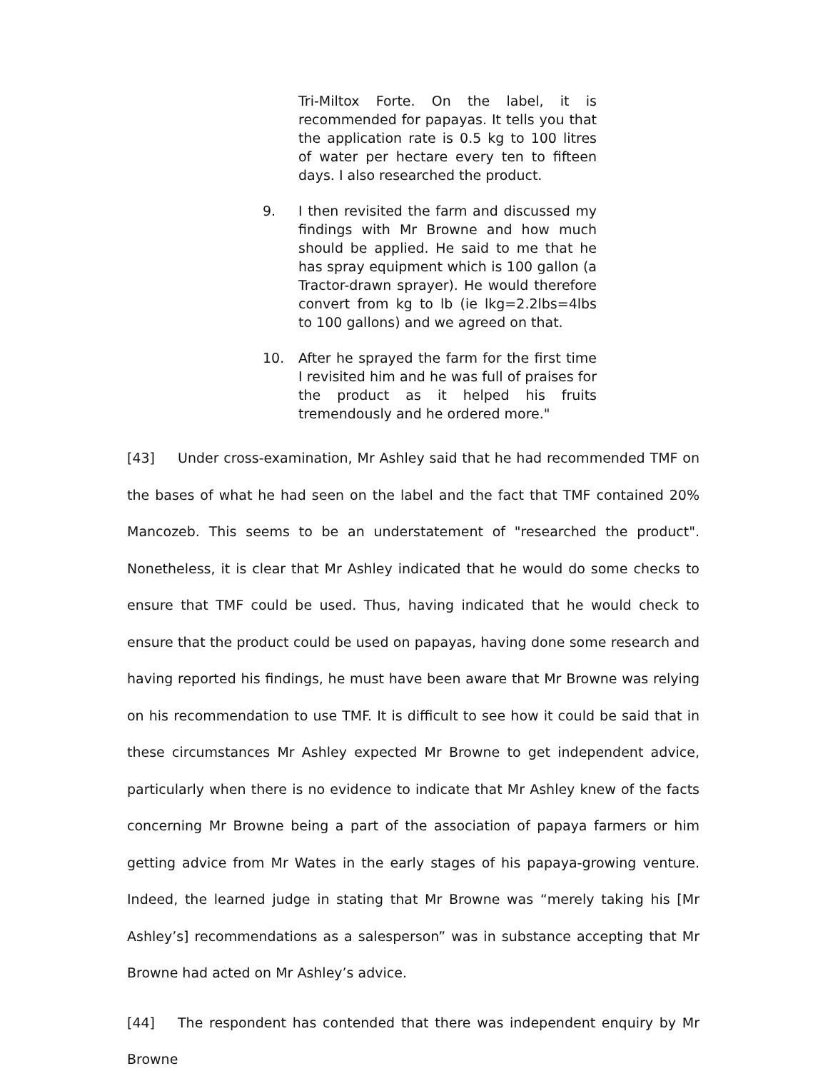Tri-Miltox Forte. On the label, it is recommended for papayas. It tells you that the application rate is 0.5 kg to 100 litres of water per hectare every ten to fifteen days. I also researched the product.
9. I then revisited the farm and discussed my findings with Mr Browne and how much should be applied. He said to me that he has spray equipment which is 100 gallon (a Tractor-drawn sprayer). He would therefore convert from kg to lb (ie lkg=2.2lbs=4lbs to 100 gallons) and we agreed on that.
10. After he sprayed the farm for the first time I revisited him and he was full of praises for the product as it helped his fruits tremendously and he ordered more."
[43] Under cross-examination, Mr Ashley said that he had recommended TMF on the bases of what he had seen on the label and the fact that TMF contained 20% Mancozeb. This seems to be an understatement of "researched the product". Nonetheless, it is clear that Mr Ashley indicated that he would do some checks to ensure that TMF could be used. Thus, having indicated that he would check to ensure that the product could be used on papayas, having done some research and having reported his findings, he must have been aware that Mr Browne was relying on his recommendation to use TMF. It is difficult to see how it could be said that in these circumstances Mr Ashley expected Mr Browne to get independent advice, particularly when there is no evidence to indicate that Mr Ashley knew of the facts concerning Mr Browne being a part of the association of papaya farmers or him getting advice from Mr Wates in the early stages of his papaya-growing venture. Indeed, the learned judge in stating that Mr Browne was “merely taking his [Mr Ashley’s] recommendations as a salesperson” was in substance accepting that Mr Browne had acted on Mr Ashley’s advice.
[44] The respondent has contended that there was independent enquiry by Mr Browne